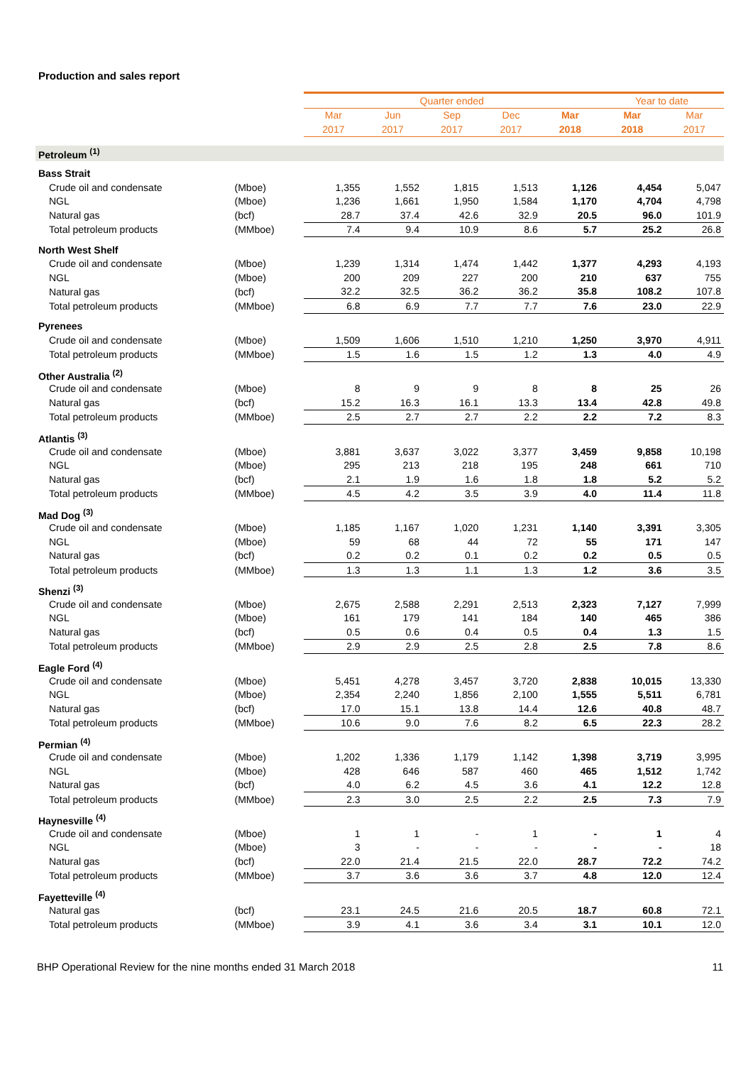Production and sales report
| | | Quarter ended | | | | | Year to date | |
| | | Mar | Jun | Sep | Dec | Mar | Mar | Mar |
| | | 2017 | 2017 | 2017 | 2017 | 2018 | 2018 | 2017 |
| Petroleum <sup>(1)</sup> | | | | | | | | |
| Bass Strait | | | | | | | | |
| Crude oil and condensate | (Mboe) | 1,355 | 1,552 | 1,815 | 1,513 | 1,126 | 4,454 | 5,047 |
| NGL | (Mboe) | 1,236 | 1,661 | 1,950 | 1,584 | 1,170 | 4,704 | 4,798 |
| Natural gas | (bcf) | 28.7 | 37.4 | 42.6 | 32.9 | 20.5 | 96.0 | 101.9 |
| Total petroleum products | (MMboe) | 7.4 | 9.4 | 10.9 | 8.6 | 5.7 | 25.2 | 26.8 |
| North West Shelf | | | | | | | | |
| Crude oil and condensate | (Mboe) | 1,239 | 1,314 | 1,474 | 1,442 | 1,377 | 4,293 | 4,193 |
| NGL | (Mboe) | 200 | 209 | 227 | 200 | 210 | 637 | 755 |
| Natural gas | (bcf) | 32.2 | 32.5 | 36.2 | 36.2 | 35.8 | 108.2 | 107.8 |
| Total petroleum products | (MMboe) | 6.8 | 6.9 | 7.7 | 7.7 | 7.6 | 23.0 | 22.9 |
| Pyrenees | | | | | | | | |
| Crude oil and condensate | (Mboe) | 1,509 | 1,606 | 1,510 | 1,210 | 1,250 | 3,970 | 4,911 |
| Total petroleum products | (MMboe) | 1.5 | 1.6 | 1.5 | 1.2 | 1.3 | 4.0 | 4.9 |
| Other Australia <sup>(2)</sup> | | | | | | | | |
| Crude oil and condensate | (Mboe) | 8 | 9 | 9 | 8 | 8 | 25 | 26 |
| Natural gas | (bcf) | 15.2 | 16.3 | 16.1 | 13.3 | 13.4 | 42.8 | 49.8 |
| Total petroleum products | (MMboe) | 2.5 | 2.7 | 2.7 | 2.2 | 2.2 | 7.2 | 8.3 |
| Atlantis <sup>(3)</sup> | | | | | | | | |
| Crude oil and condensate | (Mboe) | 3,881 | 3,637 | 3,022 | 3,377 | 3,459 | 9,858 | 10,198 |
| NGL | (Mboe) | 295 | 213 | 218 | 195 | 248 | 661 | 710 |
| Natural gas | (bcf) | 2.1 | 1.9 | 1.6 | 1.8 | 1.8 | 5.2 | 5.2 |
| Total petroleum products | (MMboe) | 4.5 | 4.2 | 3.5 | 3.9 | 4.0 | 11.4 | 11.8 |
| Mad Dog <sup>(3)</sup> | | | | | | | | |
| Crude oil and condensate | (Mboe) | 1,185 | 1,167 | 1,020 | 1,231 | 1,140 | 3,391 | 3,305 |
| NGL | (Mboe) | 59 | 68 | 44 | 72 | 55 | 171 | 147 |
| Natural gas | (bcf) | 0.2 | 0.2 | 0.1 | 0.2 | 0.2 | 0.5 | 0.5 |
| Total petroleum products | (MMboe) | 1.3 | 1.3 | 1.1 | 1.3 | 1.2 | 3.6 | 3.5 |
| Shenzi <sup>(3)</sup> | | | | | | | | |
| Crude oil and condensate | (Mboe) | 2,675 | 2,588 | 2,291 | 2,513 | 2,323 | 7,127 | 7,999 |
| NGL | (Mboe) | 161 | 179 | 141 | 184 | 140 | 465 | 386 |
| Natural gas | (bcf) | 0.5 | 0.6 | 0.4 | 0.5 | 0.4 | 1.3 | 1.5 |
| Total petroleum products | (MMboe) | 2.9 | 2.9 | 2.5 | 2.8 | 2.5 | 7.8 | 8.6 |
| Eagle Ford <sup>(4)</sup> | | | | | | | | |
| Crude oil and condensate | (Mboe) | 5,451 | 4,278 | 3,457 | 3,720 | 2,838 | 10,015 | 13,330 |
| NGL | (Mboe) | 2,354 | 2,240 | 1,856 | 2,100 | 1,555 | 5,511 | 6,781 |
| Natural gas | (bcf) | 17.0 | 15.1 | 13.8 | 14.4 | 12.6 | 40.8 | 48.7 |
| Total petroleum products | (MMboe) | 10.6 | 9.0 | 7.6 | 8.2 | 6.5 | 22.3 | 28.2 |
| Permian <sup>(4)</sup> | | | | | | | | |
| Crude oil and condensate | (Mboe) | 1,202 | 1,336 | 1,179 | 1,142 | 1,398 | 3,719 | 3,995 |
| NGL | (Mboe) | 428 | 646 | 587 | 460 | 465 | 1,512 | 1,742 |
| Natural gas | (bcf) | 4.0 | 6.2 | 4.5 | 3.6 | 4.1 | 12.2 | 12.8 |
| Total petroleum products | (MMboe) | 2.3 | 3.0 | 2.5 | 2.2 | 2.5 | 7.3 | 7.9 |
| Haynesville <sup>(4)</sup> | | | | | | | | |
| Crude oil and condensate | (Mboe) | 1 | 1 | - | 1 | - | 1 | 4 |
| NGL | (Mboe) | 3 | - | - | - | - | - | 18 |
| Natural gas | (bcf) | 22.0 | 21.4 | 21.5 | 22.0 | 28.7 | 72.2 | 74.2 |
| Total petroleum products | (MMboe) | 3.7 | 3.6 | 3.6 | 3.7 | 4.8 | 12.0 | 12.4 |
| Fayetteville <sup>(4)</sup> | | | | | | | | |
| Natural gas | (bcf) | 23.1 | 24.5 | 21.6 | 20.5 | 18.7 | 60.8 | 72.1 |
| Total petroleum products | (MMboe) | 3.9 | 4.1 | 3.6 | 3.4 | 3.1 | 10.1 | 12.0 |
BHP Operational Review for the nine months ended 31 March 2018 11